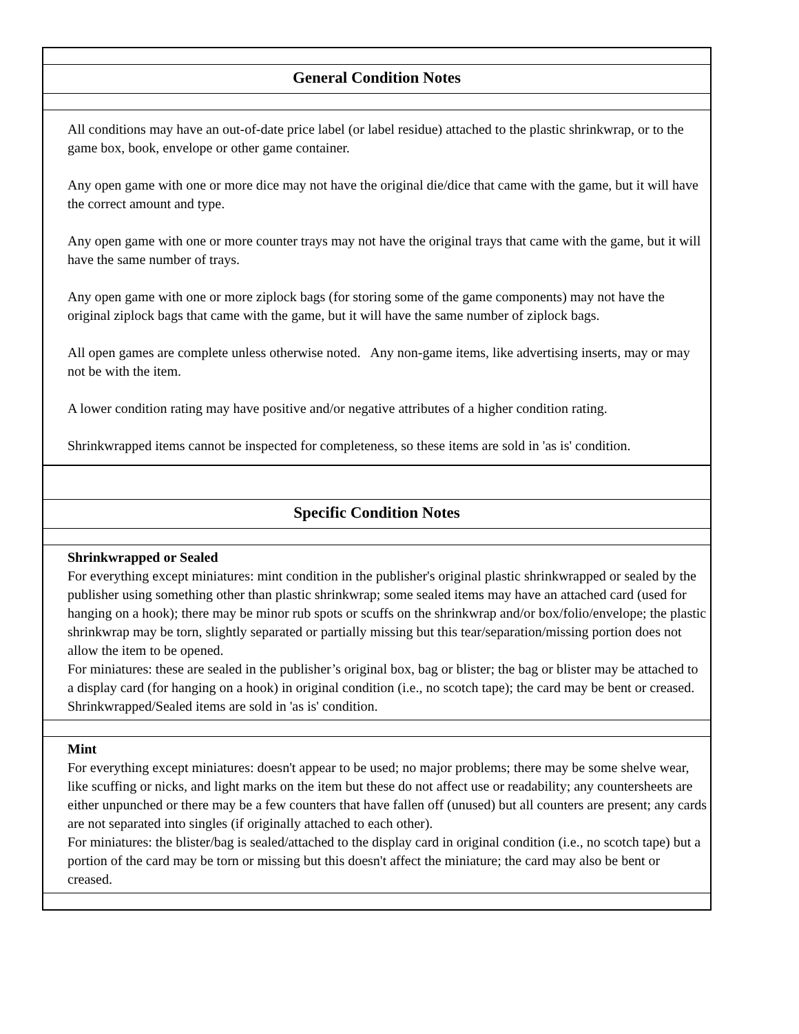General Condition Notes
All conditions may have an out-of-date price label (or label residue) attached to the plastic shrinkwrap, or to the game box, book, envelope or other game container.
Any open game with one or more dice may not have the original die/dice that came with the game, but it will have the correct amount and type.
Any open game with one or more counter trays may not have the original trays that came with the game, but it will have the same number of trays.
Any open game with one or more ziplock bags (for storing some of the game components) may not have the original ziplock bags that came with the game, but it will have the same number of ziplock bags.
All open games are complete unless otherwise noted. Any non-game items, like advertising inserts, may or may not be with the item.
A lower condition rating may have positive and/or negative attributes of a higher condition rating.
Shrinkwrapped items cannot be inspected for completeness, so these items are sold in 'as is' condition.
Specific Condition Notes
Shrinkwrapped or Sealed
For everything except miniatures: mint condition in the publisher's original plastic shrinkwrapped or sealed by the publisher using something other than plastic shrinkwrap; some sealed items may have an attached card (used for hanging on a hook); there may be minor rub spots or scuffs on the shrinkwrap and/or box/folio/envelope; the plastic shrinkwrap may be torn, slightly separated or partially missing but this tear/separation/missing portion does not allow the item to be opened.
For miniatures: these are sealed in the publisher’s original box, bag or blister; the bag or blister may be attached to a display card (for hanging on a hook) in original condition (i.e., no scotch tape); the card may be bent or creased.
Shrinkwrapped/Sealed items are sold in 'as is' condition.
Mint
For everything except miniatures: doesn't appear to be used; no major problems; there may be some shelve wear, like scuffing or nicks, and light marks on the item but these do not affect use or readability; any countersheets are either unpunched or there may be a few counters that have fallen off (unused) but all counters are present; any cards are not separated into singles (if originally attached to each other).
For miniatures: the blister/bag is sealed/attached to the display card in original condition (i.e., no scotch tape) but a portion of the card may be torn or missing but this doesn't affect the miniature; the card may also be bent or creased.